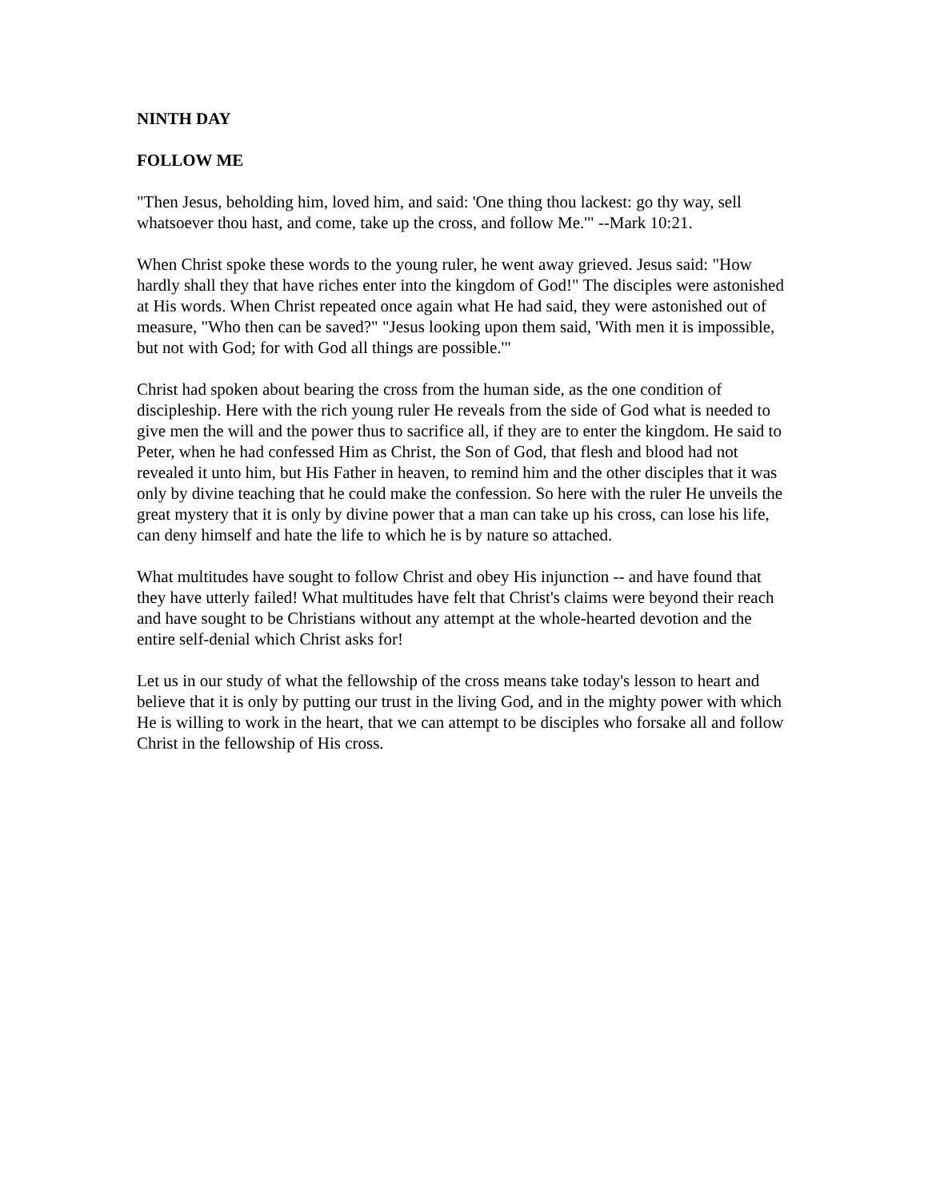NINTH DAY
FOLLOW ME
"Then Jesus, beholding him, loved him, and said: 'One thing thou lackest: go thy way, sell whatsoever thou hast, and come, take up the cross, and follow Me.'" --Mark 10:21.
When Christ spoke these words to the young ruler, he went away grieved. Jesus said: "How hardly shall they that have riches enter into the kingdom of God!" The disciples were astonished at His words. When Christ repeated once again what He had said, they were astonished out of measure, "Who then can be saved?" "Jesus looking upon them said, 'With men it is impossible, but not with God; for with God all things are possible.'"
Christ had spoken about bearing the cross from the human side, as the one condition of discipleship. Here with the rich young ruler He reveals from the side of God what is needed to give men the will and the power thus to sacrifice all, if they are to enter the kingdom. He said to Peter, when he had confessed Him as Christ, the Son of God, that flesh and blood had not revealed it unto him, but His Father in heaven, to remind him and the other disciples that it was only by divine teaching that he could make the confession. So here with the ruler He unveils the great mystery that it is only by divine power that a man can take up his cross, can lose his life, can deny himself and hate the life to which he is by nature so attached.
What multitudes have sought to follow Christ and obey His injunction -- and have found that they have utterly failed! What multitudes have felt that Christ's claims were beyond their reach and have sought to be Christians without any attempt at the whole-hearted devotion and the entire self-denial which Christ asks for!
Let us in our study of what the fellowship of the cross means take today's lesson to heart and believe that it is only by putting our trust in the living God, and in the mighty power with which He is willing to work in the heart, that we can attempt to be disciples who forsake all and follow Christ in the fellowship of His cross.